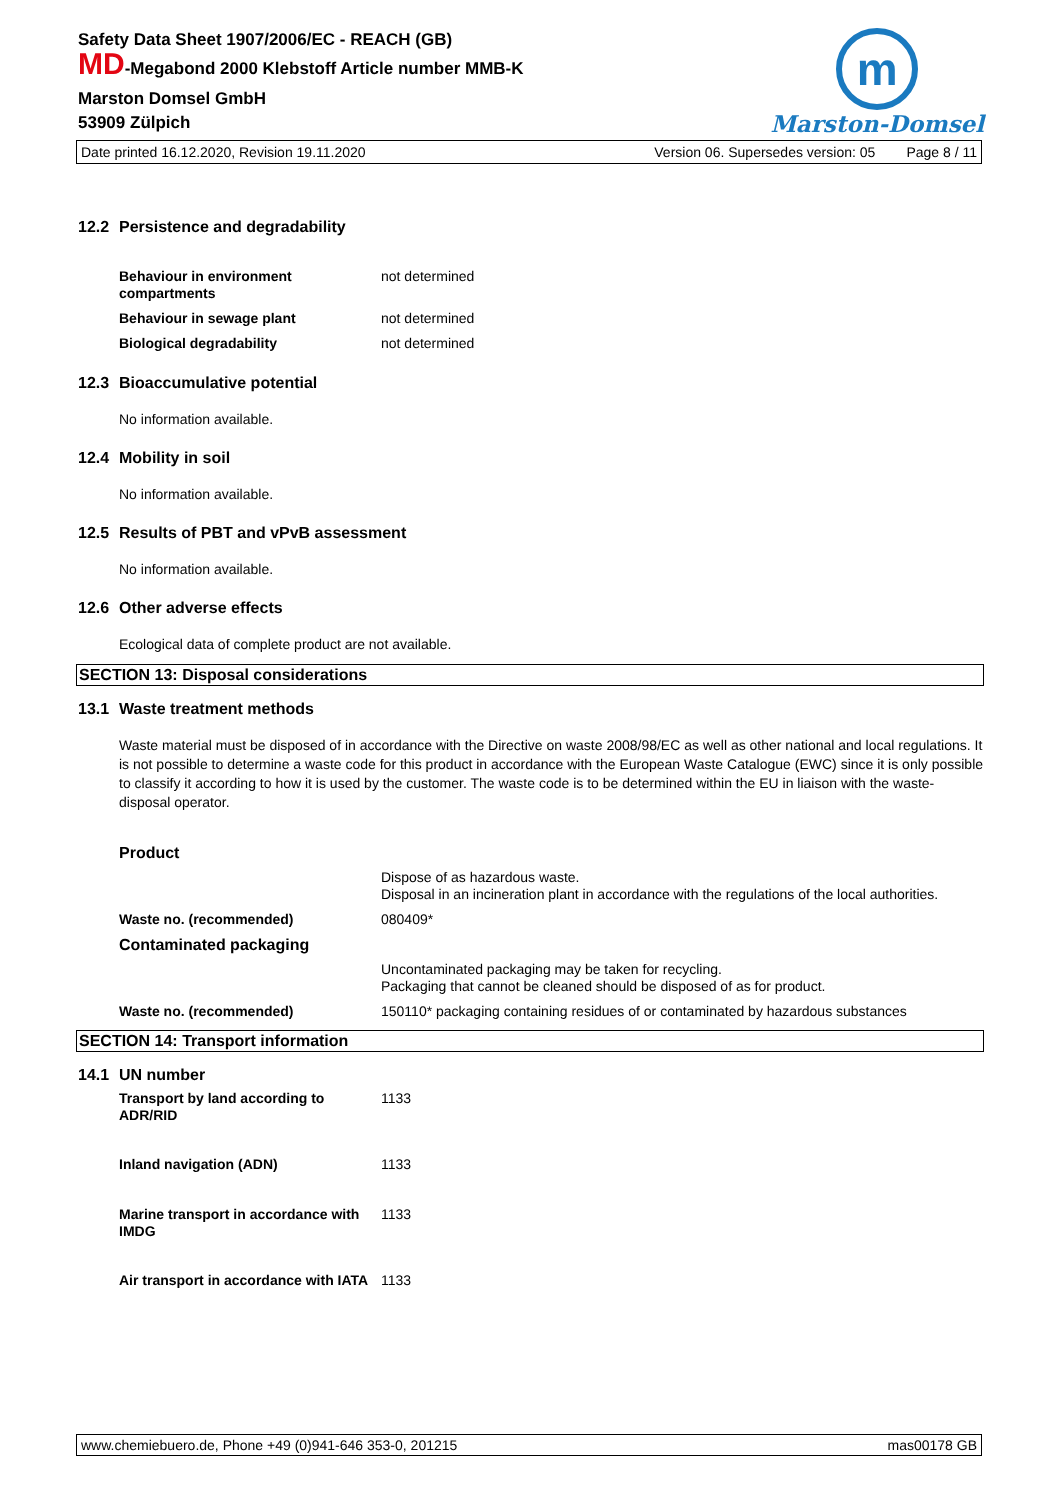Safety Data Sheet 1907/2006/EC - REACH (GB)
MD-Megabond 2000 Klebstoff Article number MMB-K
Marston Domsel GmbH
53909 Zülpich
m
Marston-Domsel
Date printed 16.12.2020, Revision 19.11.2020 Version 06. Supersedes version: 05 Page 8 / 11
12.2 Persistence and degradability
| Behaviour in environment compartments | not determined |
| Behaviour in sewage plant | not determined |
| Biological degradability | not determined |
12.3 Bioaccumulative potential
No information available.
12.4 Mobility in soil
No information available.
12.5 Results of PBT and vPvB assessment
No information available.
12.6 Other adverse effects
Ecological data of complete product are not available.
SECTION 13: Disposal considerations
13.1 Waste treatment methods
Waste material must be disposed of in accordance with the Directive on waste 2008/98/EC as well as other national and local regulations. It is not possible to determine a waste code for this product in accordance with the European Waste Catalogue (EWC) since it is only possible to classify it according to how it is used by the customer. The waste code is to be determined within the EU in liaison with the waste-disposal operator.
| Product | |
| | Dispose of as hazardous waste. Disposal in an incineration plant in accordance with the regulations of the local authorities. |
| Waste no. (recommended) | 080409* |
| Contaminated packaging | |
| | Uncontaminated packaging may be taken for recycling. Packaging that cannot be cleaned should be disposed of as for product. |
| Waste no. (recommended) | 150110* packaging containing residues of or contaminated by hazardous substances |
SECTION 14: Transport information
14.1 UN number
| Transport by land according to ADR/RID | 1133 |
| Inland navigation (ADN) | 1133 |
| Marine transport in accordance with IMDG | 1133 |
| Air transport in accordance with IATA | 1133 |
www.chemiebuero.de, Phone +49 (0)941-646 353-0, 201215 mas00178 GB